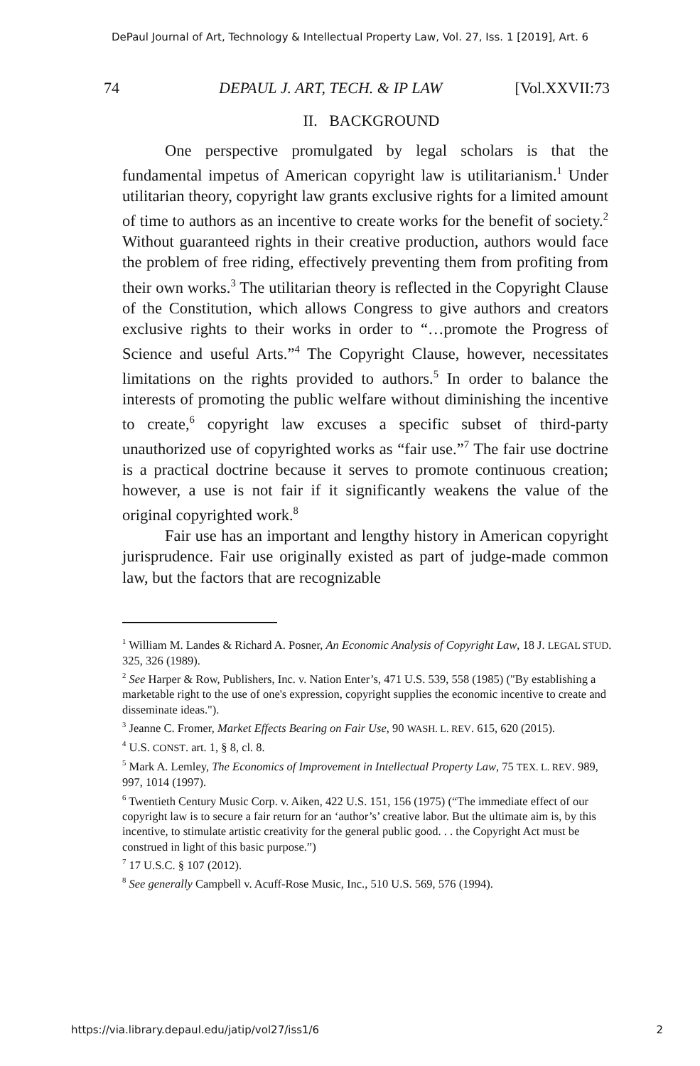DePaul Journal of Art, Technology & Intellectual Property Law, Vol. 27, Iss. 1 [2019], Art. 6
74 DEPAUL J. ART, TECH. & IP LAW [Vol.XXVII:73
II. BACKGROUND
One perspective promulgated by legal scholars is that the fundamental impetus of American copyright law is utilitarianism.<sup>1</sup> Under utilitarian theory, copyright law grants exclusive rights for a limited amount of time to authors as an incentive to create works for the benefit of society.<sup>2</sup> Without guaranteed rights in their creative production, authors would face the problem of free riding, effectively preventing them from profiting from their own works.<sup>3</sup> The utilitarian theory is reflected in the Copyright Clause of the Constitution, which allows Congress to give authors and creators exclusive rights to their works in order to “…promote the Progress of Science and useful Arts.”<sup>4</sup> The Copyright Clause, however, necessitates limitations on the rights provided to authors.<sup>5</sup> In order to balance the interests of promoting the public welfare without diminishing the incentive to create,<sup>6</sup> copyright law excuses a specific subset of third-party unauthorized use of copyrighted works as “fair use.”<sup>7</sup> The fair use doctrine is a practical doctrine because it serves to promote continuous creation; however, a use is not fair if it significantly weakens the value of the original copyrighted work.<sup>8</sup>
Fair use has an important and lengthy history in American copyright jurisprudence. Fair use originally existed as part of judge-made common law, but the factors that are recognizable
<sup>1</sup> William M. Landes & Richard A. Posner, An Economic Analysis of Copyright Law, 18 J. LEGAL STUD. 325, 326 (1989).
<sup>2</sup> See Harper & Row, Publishers, Inc. v. Nation Enter’s, 471 U.S. 539, 558 (1985) ("By establishing a marketable right to the use of one's expression, copyright supplies the economic incentive to create and disseminate ideas.").
<sup>3</sup> Jeanne C. Fromer, Market Effects Bearing on Fair Use, 90 WASH. L. REV. 615, 620 (2015).
<sup>4</sup> U.S. CONST. art. 1, § 8, cl. 8.
<sup>5</sup> Mark A. Lemley, The Economics of Improvement in Intellectual Property Law, 75 TEX. L. REV. 989, 997, 1014 (1997).
<sup>6</sup> Twentieth Century Music Corp. v. Aiken, 422 U.S. 151, 156 (1975) (“The immediate effect of our copyright law is to secure a fair return for an ‘author’s’ creative labor. But the ultimate aim is, by this incentive, to stimulate artistic creativity for the general public good. . . the Copyright Act must be construed in light of this basic purpose.”)
<sup>7</sup> 17 U.S.C. § 107 (2012).
<sup>8</sup> See generally Campbell v. Acuff-Rose Music, Inc., 510 U.S. 569, 576 (1994).
https://via.library.depaul.edu/jatip/vol27/iss1/6 2